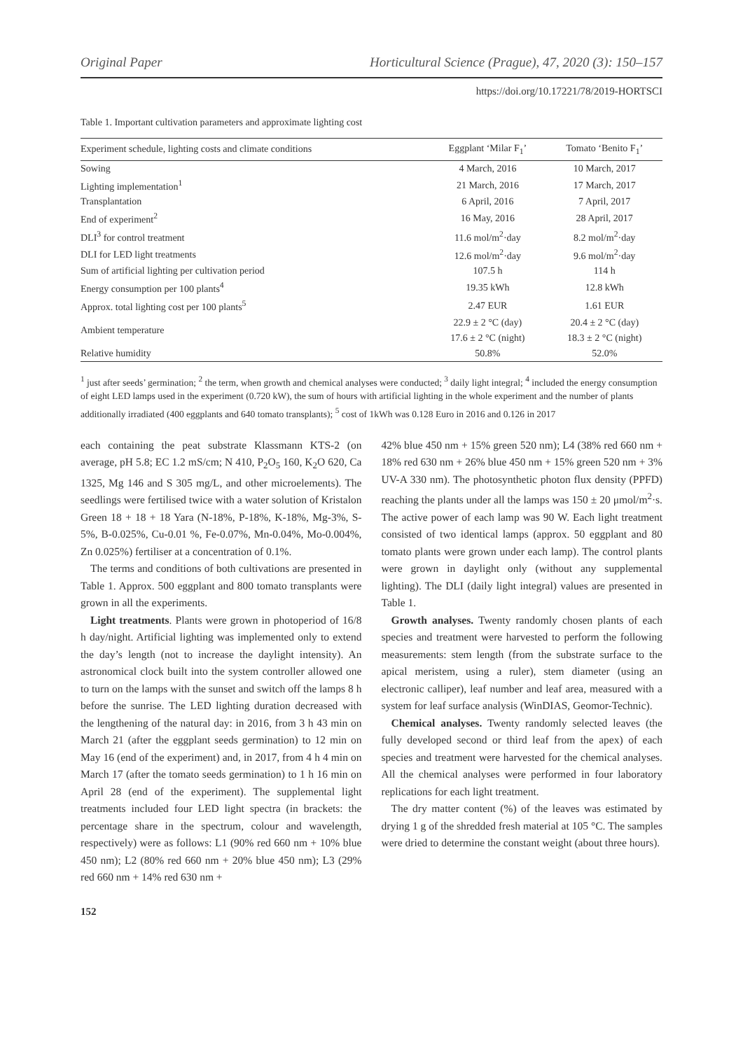Original Paper Horticultural Science (Prague), 47, 2020 (3): 150–157
https://doi.org/10.17221/78/2019-HORTSCI
Table 1. Important cultivation parameters and approximate lighting cost
| Experiment schedule, lighting costs and climate conditions | Eggplant ‘Milar F<sub>1</sub>’ | Tomato ‘Benito F<sub>1</sub>’ |
| --- | --- | --- |
| Sowing | 4 March, 2016 | 10 March, 2017 |
| Lighting implementation<sup>1</sup> | 21 March, 2016 | 17 March, 2017 |
| Transplantation | 6 April, 2016 | 7 April, 2017 |
| End of experiment<sup>2</sup> | 16 May, 2016 | 28 April, 2017 |
| DLI<sup>3</sup> for control treatment | 11.6 mol/m<sup>2</sup>·day | 8.2 mol/m<sup>2</sup>·day |
| DLI for LED light treatments | 12.6 mol/m<sup>2</sup>·day | 9.6 mol/m<sup>2</sup>·day |
| Sum of artificial lighting per cultivation period | 107.5 h | 114 h |
| Energy consumption per 100 plants<sup>4</sup> | 19.35 kWh | 12.8 kWh |
| Approx. total lighting cost per 100 plants<sup>5</sup> | 2.47 EUR | 1.61 EUR |
| Ambient temperature | 22.9 ± 2 °C (day) | 20.4 ± 2 °C (day) |
| | 17.6 ± 2 °C (night) | 18.3 ± 2 °C (night) |
| Relative humidity | 50.8% | 52.0% |
<sup>1</sup> just after seeds’ germination; <sup>2</sup> the term, when growth and chemical analyses were conducted; <sup>3</sup> daily light integral; <sup>4</sup> included the energy consumption of eight LED lamps used in the experiment (0.720 kW), the sum of hours with artificial lighting in the whole experiment and the number of plants additionally irradiated (400 eggplants and 640 tomato transplants); <sup>5</sup> cost of 1kWh was 0.128 Euro in 2016 and 0.126 in 2017
each containing the peat substrate Klassmann KTS-2 (on average, pH 5.8; EC 1.2 mS/cm; N 410, P<sub>2</sub>O<sub>5</sub> 160, K<sub>2</sub>O 620, Ca 1325, Mg 146 and S 305 mg/L, and other microelements). The seedlings were fertilised twice with a water solution of Kristalon Green 18 + 18 + 18 Yara (N-18%, P-18%, K-18%, Mg-3%, S-5%, B-0.025%, Cu-0.01 %, Fe-0.07%, Mn-0.04%, Mo-0.004%, Zn 0.025%) fertiliser at a concentration of 0.1%.
The terms and conditions of both cultivations are presented in Table 1. Approx. 500 eggplant and 800 tomato transplants were grown in all the experiments.
Light treatments. Plants were grown in photoperiod of 16/8 h day/night. Artificial lighting was implemented only to extend the day’s length (not to increase the daylight intensity). An astronomical clock built into the system controller allowed one to turn on the lamps with the sunset and switch off the lamps 8 h before the sunrise. The LED lighting duration decreased with the lengthening of the natural day: in 2016, from 3 h 43 min on March 21 (after the eggplant seeds germination) to 12 min on May 16 (end of the experiment) and, in 2017, from 4 h 4 min on March 17 (after the tomato seeds germination) to 1 h 16 min on April 28 (end of the experiment). The supplemental light treatments included four LED light spectra (in brackets: the percentage share in the spectrum, colour and wavelength, respectively) were as follows: L1 (90% red 660 nm + 10% blue 450 nm); L2 (80% red 660 nm + 20% blue 450 nm); L3 (29% red 660 nm + 14% red 630 nm +
42% blue 450 nm + 15% green 520 nm); L4 (38% red 660 nm + 18% red 630 nm + 26% blue 450 nm + 15% green 520 nm + 3% UV-A 330 nm). The photosynthetic photon flux density (PPFD) reaching the plants under all the lamps was 150 ± 20 μmol/m<sup>2</sup>·s. The active power of each lamp was 90 W. Each light treatment consisted of two identical lamps (approx. 50 eggplant and 80 tomato plants were grown under each lamp). The control plants were grown in daylight only (without any supplemental lighting). The DLI (daily light integral) values are presented in Table 1.
Growth analyses. Twenty randomly chosen plants of each species and treatment were harvested to perform the following measurements: stem length (from the substrate surface to the apical meristem, using a ruler), stem diameter (using an electronic calliper), leaf number and leaf area, measured with a system for leaf surface analysis (WinDIAS, Geomor-Technic).
Chemical analyses. Twenty randomly selected leaves (the fully developed second or third leaf from the apex) of each species and treatment were harvested for the chemical analyses. All the chemical analyses were performed in four laboratory replications for each light treatment.
The dry matter content (%) of the leaves was estimated by drying 1 g of the shredded fresh material at 105 °C. The samples were dried to determine the constant weight (about three hours).
152